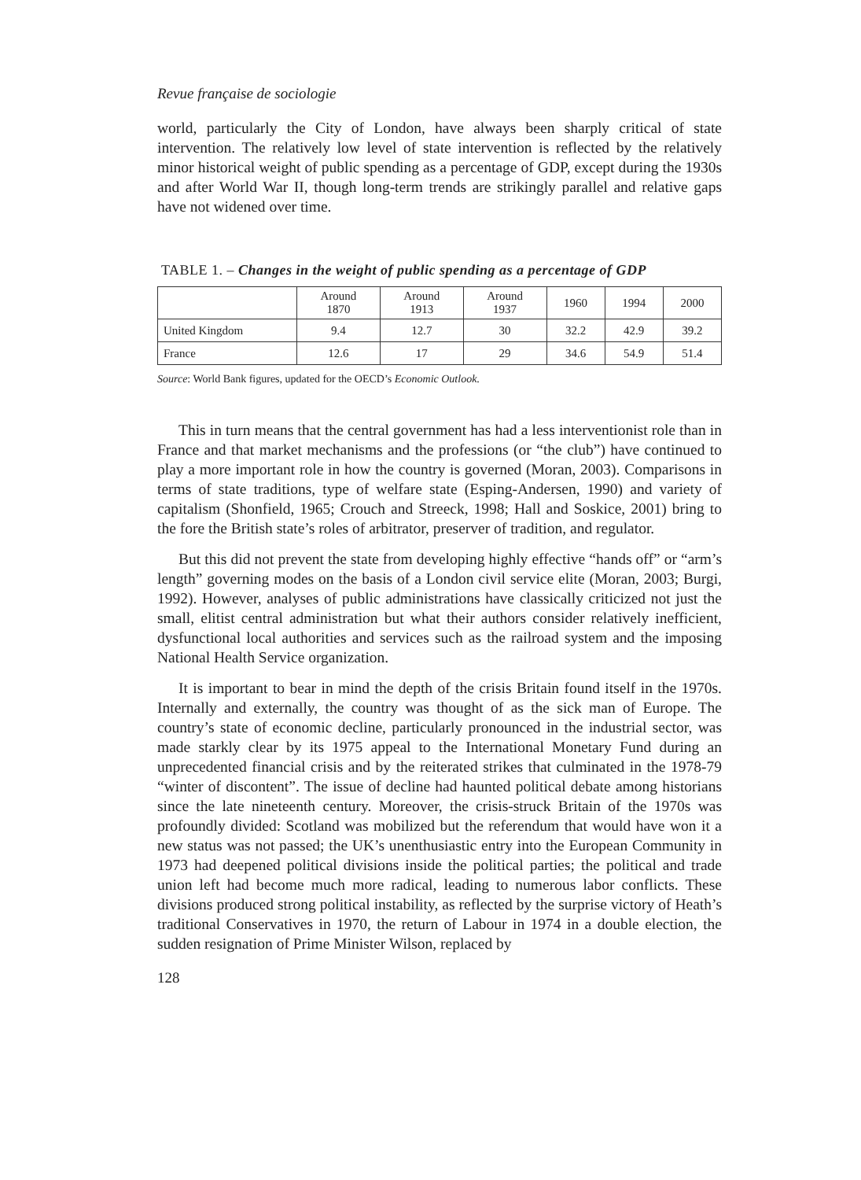Revue française de sociologie
world, particularly the City of London, have always been sharply critical of state intervention. The relatively low level of state intervention is reflected by the relatively minor historical weight of public spending as a percentage of GDP, except during the 1930s and after World War II, though long-term trends are strikingly parallel and relative gaps have not widened over time.
TABLE 1. – Changes in the weight of public spending as a percentage of GDP
| | Around 1870 | Around 1913 | Around 1937 | 1960 | 1994 | 2000 |
| --- | --- | --- | --- | --- | --- | --- |
| United Kingdom | 9.4 | 12.7 | 30 | 32.2 | 42.9 | 39.2 |
| France | 12.6 | 17 | 29 | 34.6 | 54.9 | 51.4 |
Source: World Bank figures, updated for the OECD’s Economic Outlook.
This in turn means that the central government has had a less interventionist role than in France and that market mechanisms and the professions (or “the club”) have continued to play a more important role in how the country is governed (Moran, 2003). Comparisons in terms of state traditions, type of welfare state (Esping-Andersen, 1990) and variety of capitalism (Shonfield, 1965; Crouch and Streeck, 1998; Hall and Soskice, 2001) bring to the fore the British state’s roles of arbitrator, preserver of tradition, and regulator.
But this did not prevent the state from developing highly effective “hands off” or “arm’s length” governing modes on the basis of a London civil service elite (Moran, 2003; Burgi, 1992). However, analyses of public administrations have classically criticized not just the small, elitist central administration but what their authors consider relatively inefficient, dysfunctional local authorities and services such as the railroad system and the imposing National Health Service organization.
It is important to bear in mind the depth of the crisis Britain found itself in the 1970s. Internally and externally, the country was thought of as the sick man of Europe. The country’s state of economic decline, particularly pronounced in the industrial sector, was made starkly clear by its 1975 appeal to the International Monetary Fund during an unprecedented financial crisis and by the reiterated strikes that culminated in the 1978-79 “winter of discontent”. The issue of decline had haunted political debate among historians since the late nineteenth century. Moreover, the crisis-struck Britain of the 1970s was profoundly divided: Scotland was mobilized but the referendum that would have won it a new status was not passed; the UK’s unenthusiastic entry into the European Community in 1973 had deepened political divisions inside the political parties; the political and trade union left had become much more radical, leading to numerous labor conflicts. These divisions produced strong political instability, as reflected by the surprise victory of Heath’s traditional Conservatives in 1970, the return of Labour in 1974 in a double election, the sudden resignation of Prime Minister Wilson, replaced by
128